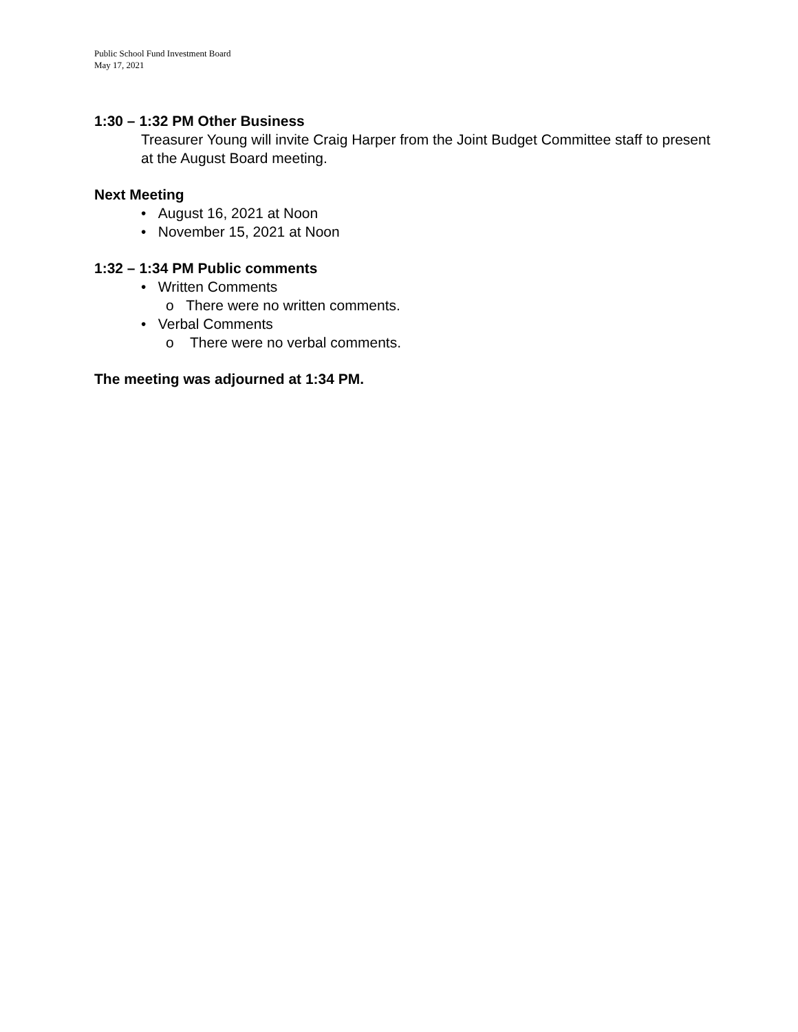Public School Fund Investment Board
May 17, 2021
1:30 – 1:32 PM Other Business
Treasurer Young will invite Craig Harper from the Joint Budget Committee staff to present at the August Board meeting.
Next Meeting
• August 16, 2021 at Noon
• November 15, 2021 at Noon
1:32 – 1:34 PM Public comments
• Written Comments
o There were no written comments.
• Verbal Comments
o There were no verbal comments.
The meeting was adjourned at 1:34 PM.